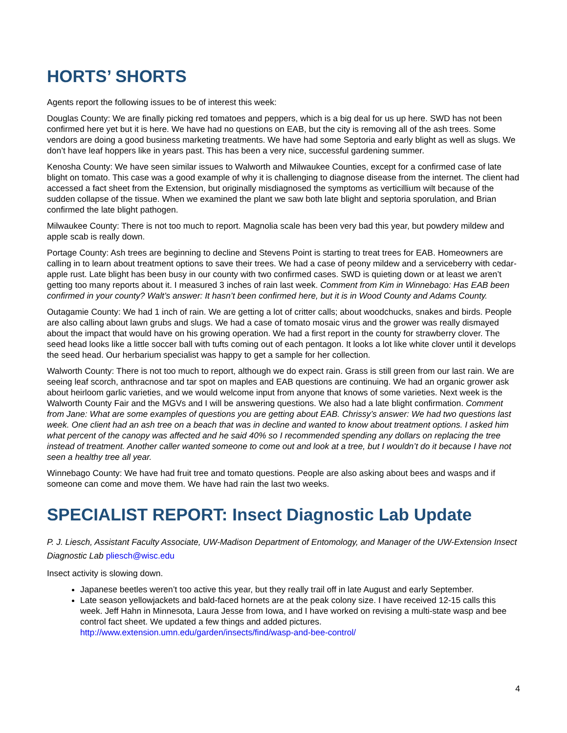HORTS’ SHORTS
Agents report the following issues to be of interest this week:
Douglas County: We are finally picking red tomatoes and peppers, which is a big deal for us up here. SWD has not been confirmed here yet but it is here. We have had no questions on EAB, but the city is removing all of the ash trees. Some vendors are doing a good business marketing treatments. We have had some Septoria and early blight as well as slugs. We don’t have leaf hoppers like in years past. This has been a very nice, successful gardening summer.
Kenosha County: We have seen similar issues to Walworth and Milwaukee Counties, except for a confirmed case of late blight on tomato. This case was a good example of why it is challenging to diagnose disease from the internet. The client had accessed a fact sheet from the Extension, but originally misdiagnosed the symptoms as verticillium wilt because of the sudden collapse of the tissue. When we examined the plant we saw both late blight and septoria sporulation, and Brian confirmed the late blight pathogen.
Milwaukee County: There is not too much to report. Magnolia scale has been very bad this year, but powdery mildew and apple scab is really down.
Portage County: Ash trees are beginning to decline and Stevens Point is starting to treat trees for EAB. Homeowners are calling in to learn about treatment options to save their trees. We had a case of peony mildew and a serviceberry with cedar-apple rust. Late blight has been busy in our county with two confirmed cases. SWD is quieting down or at least we aren’t getting too many reports about it. I measured 3 inches of rain last week. Comment from Kim in Winnebago: Has EAB been confirmed in your county? Walt’s answer: It hasn’t been confirmed here, but it is in Wood County and Adams County.
Outagamie County: We had 1 inch of rain. We are getting a lot of critter calls; about woodchucks, snakes and birds. People are also calling about lawn grubs and slugs. We had a case of tomato mosaic virus and the grower was really dismayed about the impact that would have on his growing operation. We had a first report in the county for strawberry clover. The seed head looks like a little soccer ball with tufts coming out of each pentagon. It looks a lot like white clover until it develops the seed head. Our herbarium specialist was happy to get a sample for her collection.
Walworth County: There is not too much to report, although we do expect rain. Grass is still green from our last rain. We are seeing leaf scorch, anthracnose and tar spot on maples and EAB questions are continuing. We had an organic grower ask about heirloom garlic varieties, and we would welcome input from anyone that knows of some varieties. Next week is the Walworth County Fair and the MGVs and I will be answering questions. We also had a late blight confirmation. Comment from Jane: What are some examples of questions you are getting about EAB. Chrissy’s answer: We had two questions last week. One client had an ash tree on a beach that was in decline and wanted to know about treatment options. I asked him what percent of the canopy was affected and he said 40% so I recommended spending any dollars on replacing the tree instead of treatment. Another caller wanted someone to come out and look at a tree, but I wouldn’t do it because I have not seen a healthy tree all year.
Winnebago County: We have had fruit tree and tomato questions. People are also asking about bees and wasps and if someone can come and move them. We have had rain the last two weeks.
SPECIALIST REPORT: Insect Diagnostic Lab Update
P. J. Liesch, Assistant Faculty Associate, UW-Madison Department of Entomology, and Manager of the UW-Extension Insect Diagnostic Lab pliesch@wisc.edu
Insect activity is slowing down.
Japanese beetles weren’t too active this year, but they really trail off in late August and early September.
Late season yellowjackets and bald-faced hornets are at the peak colony size. I have received 12-15 calls this week. Jeff Hahn in Minnesota, Laura Jesse from Iowa, and I have worked on revising a multi-state wasp and bee control fact sheet. We updated a few things and added pictures.
http://www.extension.umn.edu/garden/insects/find/wasp-and-bee-control/
4